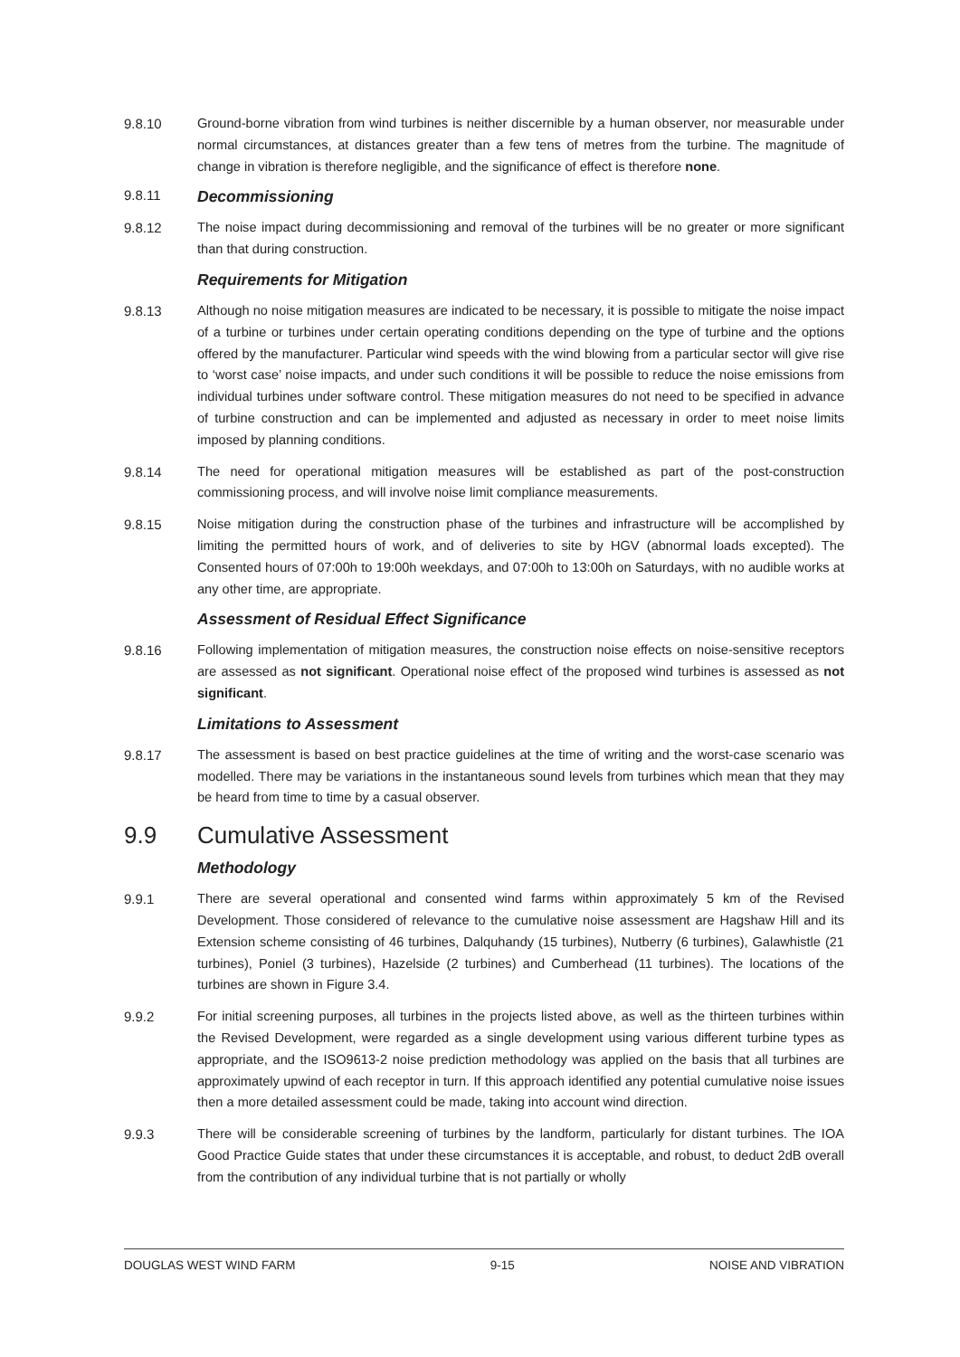9.8.10 Ground-borne vibration from wind turbines is neither discernible by a human observer, nor measurable under normal circumstances, at distances greater than a few tens of metres from the turbine. The magnitude of change in vibration is therefore negligible, and the significance of effect is therefore none.
9.8.11
Decommissioning
9.8.12 The noise impact during decommissioning and removal of the turbines will be no greater or more significant than that during construction.
Requirements for Mitigation
9.8.13 Although no noise mitigation measures are indicated to be necessary, it is possible to mitigate the noise impact of a turbine or turbines under certain operating conditions depending on the type of turbine and the options offered by the manufacturer. Particular wind speeds with the wind blowing from a particular sector will give rise to ‘worst case’ noise impacts, and under such conditions it will be possible to reduce the noise emissions from individual turbines under software control. These mitigation measures do not need to be specified in advance of turbine construction and can be implemented and adjusted as necessary in order to meet noise limits imposed by planning conditions.
9.8.14 The need for operational mitigation measures will be established as part of the post-construction commissioning process, and will involve noise limit compliance measurements.
9.8.15 Noise mitigation during the construction phase of the turbines and infrastructure will be accomplished by limiting the permitted hours of work, and of deliveries to site by HGV (abnormal loads excepted). The Consented hours of 07:00h to 19:00h weekdays, and 07:00h to 13:00h on Saturdays, with no audible works at any other time, are appropriate.
Assessment of Residual Effect Significance
9.8.16 Following implementation of mitigation measures, the construction noise effects on noise-sensitive receptors are assessed as not significant. Operational noise effect of the proposed wind turbines is assessed as not significant.
Limitations to Assessment
9.8.17 The assessment is based on best practice guidelines at the time of writing and the worst-case scenario was modelled. There may be variations in the instantaneous sound levels from turbines which mean that they may be heard from time to time by a casual observer.
9.9 Cumulative Assessment
Methodology
9.9.1 There are several operational and consented wind farms within approximately 5 km of the Revised Development. Those considered of relevance to the cumulative noise assessment are Hagshaw Hill and its Extension scheme consisting of 46 turbines, Dalquhandy (15 turbines), Nutberry (6 turbines), Galawhistle (21 turbines), Poniel (3 turbines), Hazelside (2 turbines) and Cumberhead (11 turbines). The locations of the turbines are shown in Figure 3.4.
9.9.2 For initial screening purposes, all turbines in the projects listed above, as well as the thirteen turbines within the Revised Development, were regarded as a single development using various different turbine types as appropriate, and the ISO9613-2 noise prediction methodology was applied on the basis that all turbines are approximately upwind of each receptor in turn. If this approach identified any potential cumulative noise issues then a more detailed assessment could be made, taking into account wind direction.
9.9.3 There will be considerable screening of turbines by the landform, particularly for distant turbines. The IOA Good Practice Guide states that under these circumstances it is acceptable, and robust, to deduct 2dB overall from the contribution of any individual turbine that is not partially or wholly
DOUGLAS WEST WIND FARM 9-15 NOISE AND VIBRATION